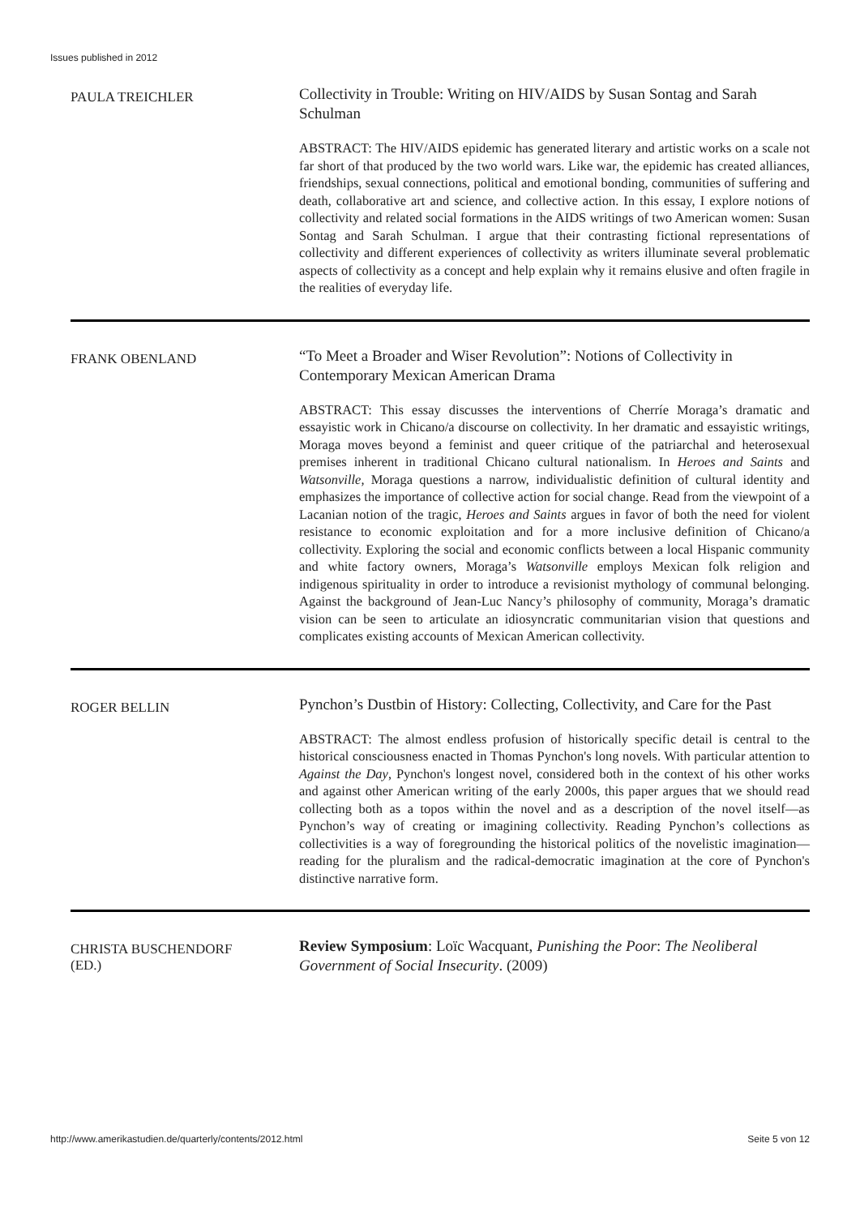Issues published in 2012
PAULA TREICHLER
Collectivity in Trouble: Writing on HIV/AIDS by Susan Sontag and Sarah Schulman
ABSTRACT: The HIV/AIDS epidemic has generated literary and artistic works on a scale not far short of that produced by the two world wars. Like war, the epidemic has created alliances, friendships, sexual connections, political and emotional bonding, communities of suffering and death, collaborative art and science, and collective action. In this essay, I explore notions of collectivity and related social formations in the AIDS writings of two American women: Susan Sontag and Sarah Schulman. I argue that their contrasting fictional representations of collectivity and different experiences of collectivity as writers illuminate several problematic aspects of collectivity as a concept and help explain why it remains elusive and often fragile in the realities of everyday life.
FRANK OBENLAND
“To Meet a Broader and Wiser Revolution”: Notions of Collectivity in Contemporary Mexican American Drama
ABSTRACT: This essay discusses the interventions of Cherríe Moraga’s dramatic and essayistic work in Chicano/a discourse on collectivity. In her dramatic and essayistic writings, Moraga moves beyond a feminist and queer critique of the patriarchal and heterosexual premises inherent in traditional Chicano cultural nationalism. In Heroes and Saints and Watsonville, Moraga questions a narrow, individualistic definition of cultural identity and emphasizes the importance of collective action for social change. Read from the viewpoint of a Lacanian notion of the tragic, Heroes and Saints argues in favor of both the need for violent resistance to economic exploitation and for a more inclusive definition of Chicano/a collectivity. Exploring the social and economic conflicts between a local Hispanic community and white factory owners, Moraga’s Watsonville employs Mexican folk religion and indigenous spirituality in order to introduce a revisionist mythology of communal belonging. Against the background of Jean-Luc Nancy’s philosophy of community, Moraga’s dramatic vision can be seen to articulate an idiosyncratic communitarian vision that questions and complicates existing accounts of Mexican American collectivity.
ROGER BELLIN
Pynchon’s Dustbin of History: Collecting, Collectivity, and Care for the Past
ABSTRACT: The almost endless profusion of historically specific detail is central to the historical consciousness enacted in Thomas Pynchon's long novels. With particular attention to Against the Day, Pynchon's longest novel, considered both in the context of his other works and against other American writing of the early 2000s, this paper argues that we should read collecting both as a topos within the novel and as a description of the novel itself—as Pynchon’s way of creating or imagining collectivity. Reading Pynchon’s collections as collectivities is a way of foregrounding the historical politics of the novelistic imagination—reading for the pluralism and the radical-democratic imagination at the core of Pynchon's distinctive narrative form.
CHRISTA BUSCHENDORF
(ED.)
Review Symposium: Loïc Wacquant, Punishing the Poor: The Neoliberal Government of Social Insecurity. (2009)
http://www.amerikastudien.de/quarterly/contents/2012.html Seite 5 von 12